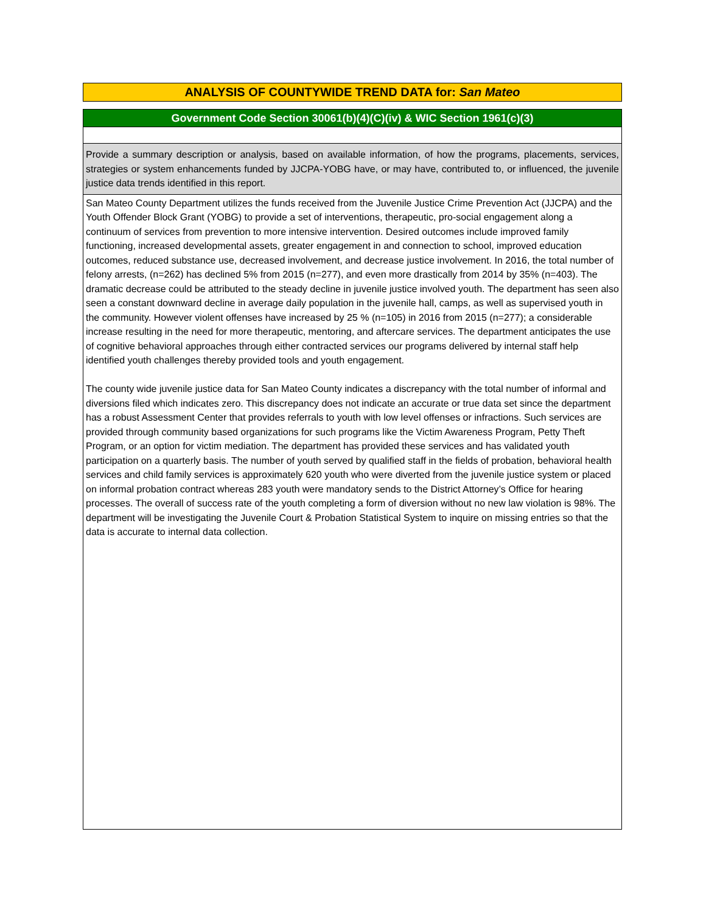ANALYSIS OF COUNTYWIDE TREND DATA for: San Mateo
Government Code Section 30061(b)(4)(C)(iv) & WIC Section 1961(c)(3)
Provide a summary description or analysis, based on available information, of how the programs, placements, services, strategies or system enhancements funded by JJCPA-YOBG have, or may have, contributed to, or influenced, the juvenile justice data trends identified in this report.
San Mateo County Department utilizes the funds received from the Juvenile Justice Crime Prevention Act (JJCPA) and the Youth Offender Block Grant (YOBG) to provide a set of interventions, therapeutic, pro-social engagement along a continuum of services from prevention to more intensive intervention. Desired outcomes include improved family functioning, increased developmental assets, greater engagement in and connection to school, improved education outcomes, reduced substance use, decreased involvement, and decrease justice involvement. In 2016, the total number of felony arrests, (n=262) has declined 5% from 2015 (n=277), and even more drastically from 2014 by 35% (n=403). The dramatic decrease could be attributed to the steady decline in juvenile justice involved youth. The department has seen also seen a constant downward decline in average daily population in the juvenile hall, camps, as well as supervised youth in the community. However violent offenses have increased by 25 % (n=105) in 2016 from 2015 (n=277); a considerable increase resulting in the need for more therapeutic, mentoring, and aftercare services. The department anticipates the use of cognitive behavioral approaches through either contracted services our programs delivered by internal staff help identified youth challenges thereby provided tools and youth engagement.
The county wide juvenile justice data for San Mateo County indicates a discrepancy with the total number of informal and diversions filed which indicates zero. This discrepancy does not indicate an accurate or true data set since the department has a robust Assessment Center that provides referrals to youth with low level offenses or infractions. Such services are provided through community based organizations for such programs like the Victim Awareness Program, Petty Theft Program, or an option for victim mediation. The department has provided these services and has validated youth participation on a quarterly basis. The number of youth served by qualified staff in the fields of probation, behavioral health services and child family services is approximately 620 youth who were diverted from the juvenile justice system or placed on informal probation contract whereas 283 youth were mandatory sends to the District Attorney’s Office for hearing processes. The overall of success rate of the youth completing a form of diversion without no new law violation is 98%. The department will be investigating the Juvenile Court & Probation Statistical System to inquire on missing entries so that the data is accurate to internal data collection.